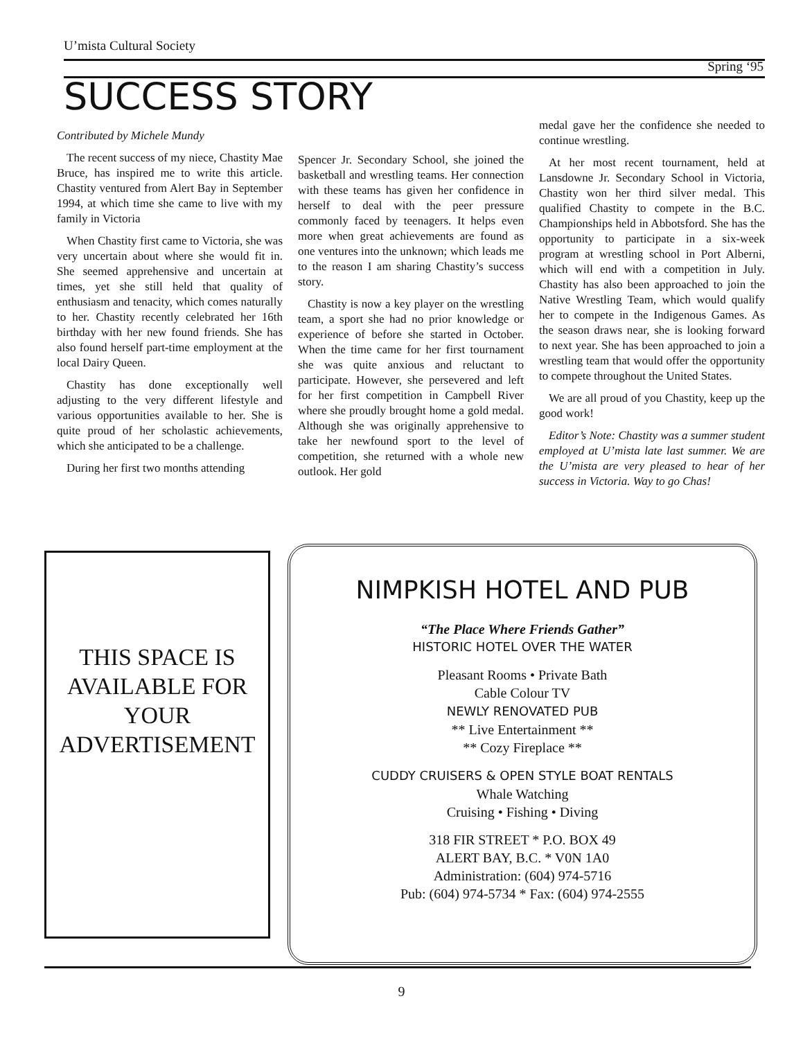U’mista Cultural Society
Spring ‘95
SUCCESS STORY
Contributed by Michele Mundy
The recent success of my niece, Chastity Mae Bruce, has inspired me to write this article. Chastity ventured from Alert Bay in September 1994, at which time she came to live with my family in Victoria
When Chastity first came to Victoria, she was very uncertain about where she would fit in. She seemed apprehensive and uncertain at times, yet she still held that quality of enthusiasm and tenacity, which comes naturally to her. Chastity recently celebrated her 16th birthday with her new found friends. She has also found herself part-time employment at the local Dairy Queen.
Chastity has done exceptionally well adjusting to the very different lifestyle and various opportunities available to her. She is quite proud of her scholastic achievements, which she anticipated to be a challenge.
During her first two months attending
Spencer Jr. Secondary School, she joined the basketball and wrestling teams. Her connection with these teams has given her confidence in herself to deal with the peer pressure commonly faced by teenagers. It helps even more when great achievements are found as one ventures into the unknown; which leads me to the reason I am sharing Chastity’s success story.
Chastity is now a key player on the wrestling team, a sport she had no prior knowledge or experience of before she started in October. When the time came for her first tournament she was quite anxious and reluctant to participate. However, she persevered and left for her first competition in Campbell River where she proudly brought home a gold medal. Although she was originally apprehensive to take her newfound sport to the level of competition, she returned with a whole new outlook. Her gold
medal gave her the confidence she needed to continue wrestling.
At her most recent tournament, held at Lansdowne Jr. Secondary School in Victoria, Chastity won her third silver medal. This qualified Chastity to compete in the B.C. Championships held in Abbotsford. She has the opportunity to participate in a six-week program at wrestling school in Port Alberni, which will end with a competition in July. Chastity has also been approached to join the Native Wrestling Team, which would qualify her to compete in the Indigenous Games. As the season draws near, she is looking forward to next year. She has been approached to join a wrestling team that would offer the opportunity to compete throughout the United States.
We are all proud of you Chastity, keep up the good work!
Editor’s Note: Chastity was a summer student employed at U’mista late last summer. We are the U’mista are very pleased to hear of her success in Victoria. Way to go Chas!
THIS SPACE IS AVAILABLE FOR YOUR ADVERTISEMENT
NIMPKISH HOTEL AND PUB
“The Place Where Friends Gather”
HISTORIC HOTEL OVER THE WATER
Pleasant Rooms • Private Bath
Cable Colour TV
NEWLY RENOVATED PUB
** Live Entertainment **
** Cozy Fireplace **
CUDDY CRUISERS & OPEN STYLE BOAT RENTALS
Whale Watching
Cruising • Fishing • Diving
318 FIR STREET * P.O. BOX 49
ALERT BAY, B.C. * V0N 1A0
Administration: (604) 974-5716
Pub: (604) 974-5734 * Fax: (604) 974-2555
9